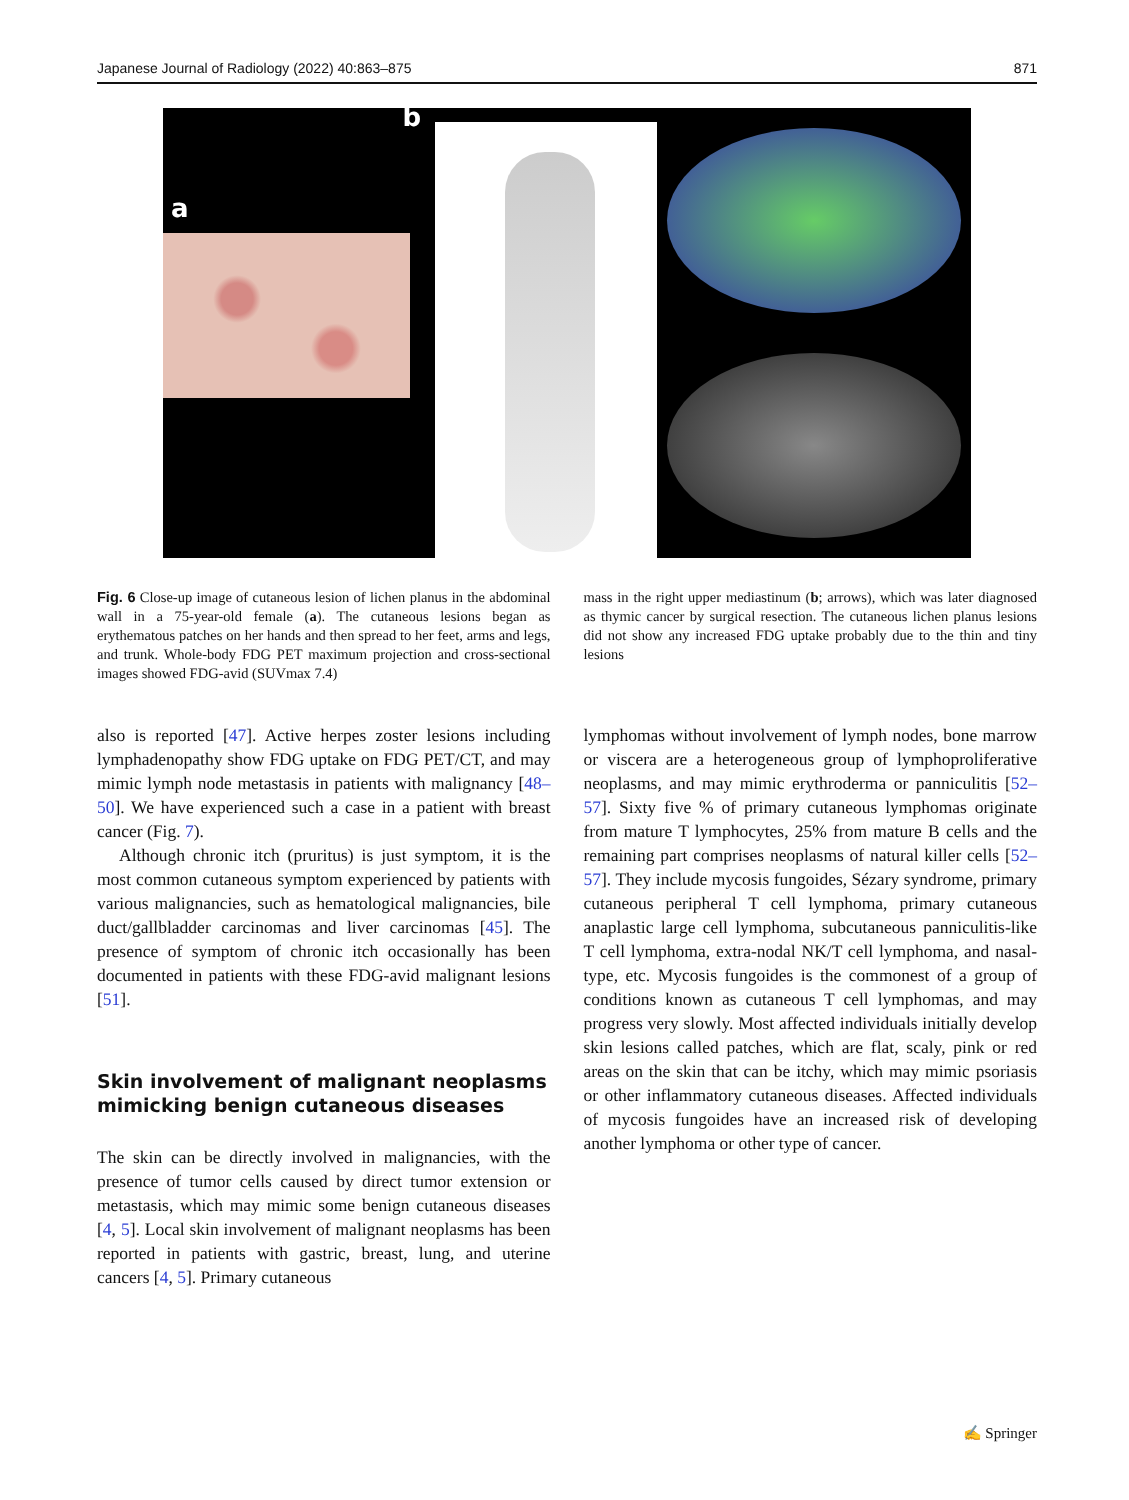Japanese Journal of Radiology (2022) 40:863–875 871
a
b
Fig. 6 Close-up image of cutaneous lesion of lichen planus in the abdominal wall in a 75-year-old female (a). The cutaneous lesions began as erythematous patches on her hands and then spread to her feet, arms and legs, and trunk. Whole-body FDG PET maximum projection and cross-sectional images showed FDG-avid (SUVmax 7.4)
mass in the right upper mediastinum (b; arrows), which was later diagnosed as thymic cancer by surgical resection. The cutaneous lichen planus lesions did not show any increased FDG uptake probably due to the thin and tiny lesions
also is reported [47]. Active herpes zoster lesions including lymphadenopathy show FDG uptake on FDG PET/CT, and may mimic lymph node metastasis in patients with malignancy [48–50]. We have experienced such a case in a patient with breast cancer (Fig. 7).
Although chronic itch (pruritus) is just symptom, it is the most common cutaneous symptom experienced by patients with various malignancies, such as hematological malignancies, bile duct/gallbladder carcinomas and liver carcinomas [45]. The presence of symptom of chronic itch occasionally has been documented in patients with these FDG-avid malignant lesions [51].
Skin involvement of malignant neoplasms mimicking benign cutaneous diseases
The skin can be directly involved in malignancies, with the presence of tumor cells caused by direct tumor extension or metastasis, which may mimic some benign cutaneous diseases [4, 5]. Local skin involvement of malignant neoplasms has been reported in patients with gastric, breast, lung, and uterine cancers [4, 5]. Primary cutaneous
lymphomas without involvement of lymph nodes, bone marrow or viscera are a heterogeneous group of lymphoproliferative neoplasms, and may mimic erythroderma or panniculitis [52–57]. Sixty five % of primary cutaneous lymphomas originate from mature T lymphocytes, 25% from mature B cells and the remaining part comprises neoplasms of natural killer cells [52–57]. They include mycosis fungoides, Sézary syndrome, primary cutaneous peripheral T cell lymphoma, primary cutaneous anaplastic large cell lymphoma, subcutaneous panniculitis-like T cell lymphoma, extra-nodal NK/T cell lymphoma, and nasal-type, etc. Mycosis fungoides is the commonest of a group of conditions known as cutaneous T cell lymphomas, and may progress very slowly. Most affected individuals initially develop skin lesions called patches, which are flat, scaly, pink or red areas on the skin that can be itchy, which may mimic psoriasis or other inflammatory cutaneous diseases. Affected individuals of mycosis fungoides have an increased risk of developing another lymphoma or other type of cancer.
✍ Springer